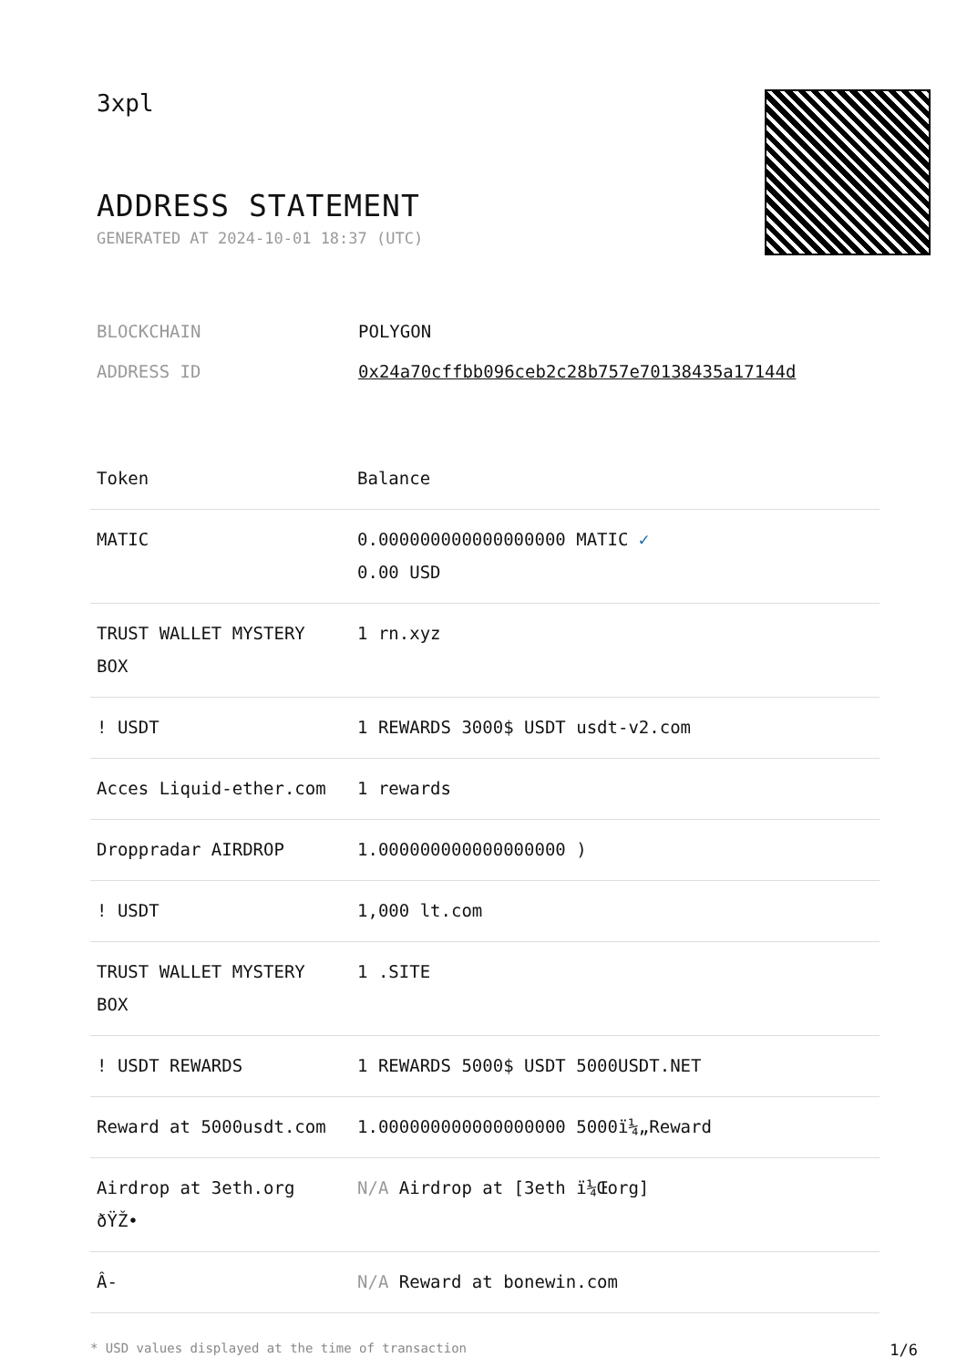3xpl
ADDRESS STATEMENT
GENERATED AT 2024-10-01 18:37 (UTC)
| BLOCKCHAIN | POLYGON |
| ADDRESS ID | 0x24a70cffbb096ceb2c28b757e70138435a17144d |
| Token | Balance |
| --- | --- |
| MATIC | 0.000000000000000000 MATIC ✓ 0.00 USD |
| TRUST WALLET MYSTERY BOX | 1 rn.xyz |
| ! USDT | 1 REWARDS 3000$ USDT usdt-v2.com |
| Acces Liquid-ether.com | 1 rewards |
| Droppradar AIRDROP | 1.000000000000000000 ) |
| ! USDT | 1,000 lt.com |
| TRUST WALLET MYSTERY BOX | 1 .SITE |
| ! USDT REWARDS | 1 REWARDS 5000$ USDT 5000USDT.NET |
| Reward at 5000usdt.com | 1.000000000000000000 5000ï¼„Reward |
| Airdrop at 3eth.org ðŸŽ• | N/A Airdrop at [3eth ï¼Œorg] |
| Â- | N/A Reward at bonewin.com |
* USD values displayed at the time of transaction 1/6